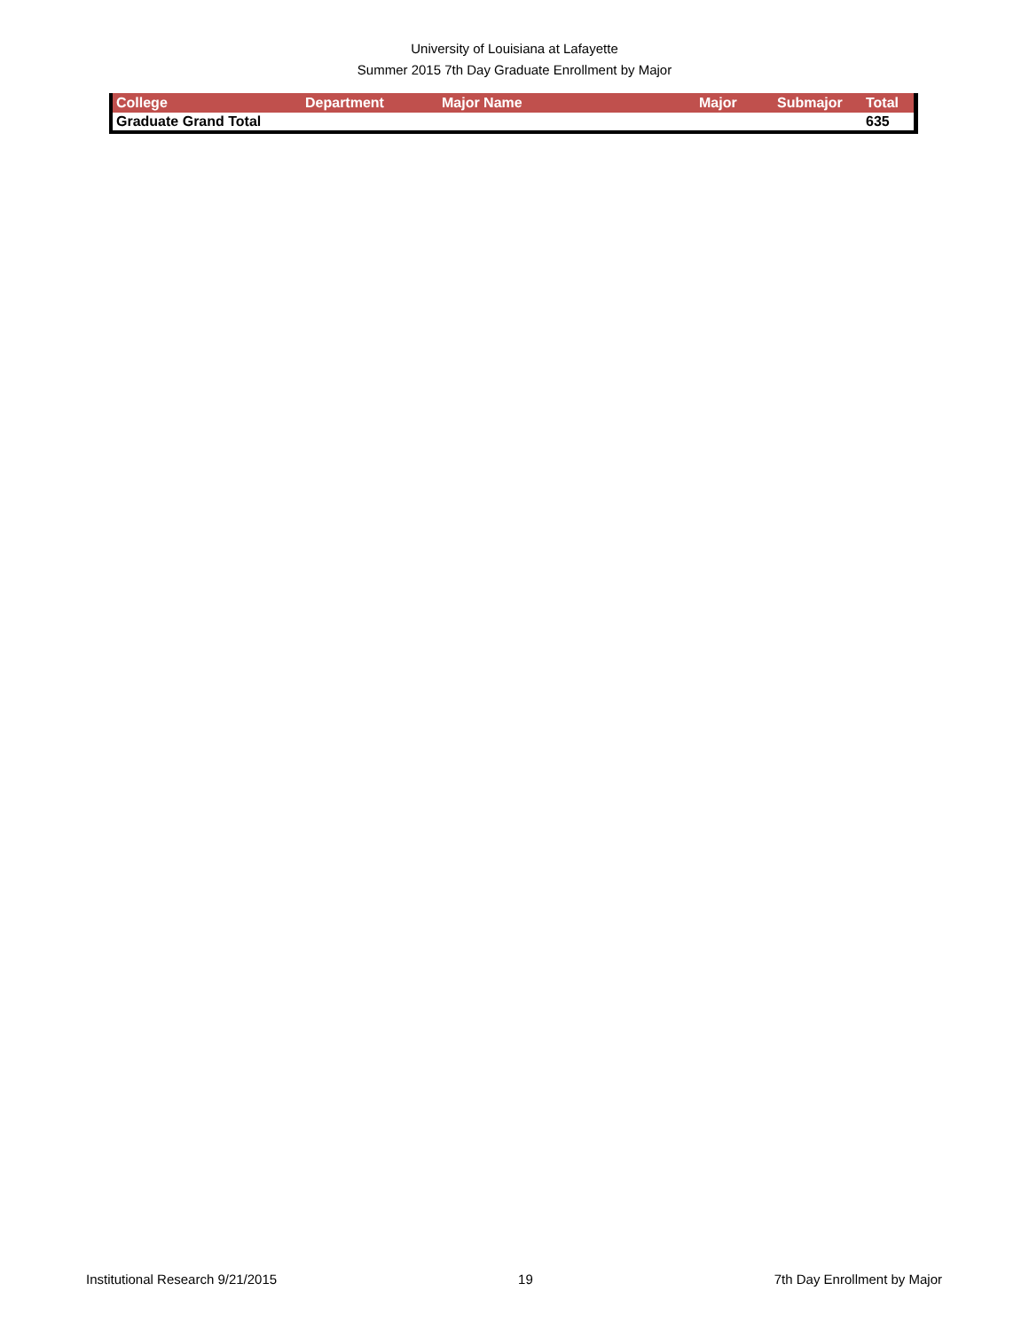University of Louisiana at Lafayette
Summer 2015 7th Day Graduate Enrollment by Major
| College | Department | Major Name | Major | Submajor | Total |
| --- | --- | --- | --- | --- | --- |
| Graduate Grand Total | | | | | 635 |
Institutional Research 9/21/2015 19 7th Day Enrollment by Major